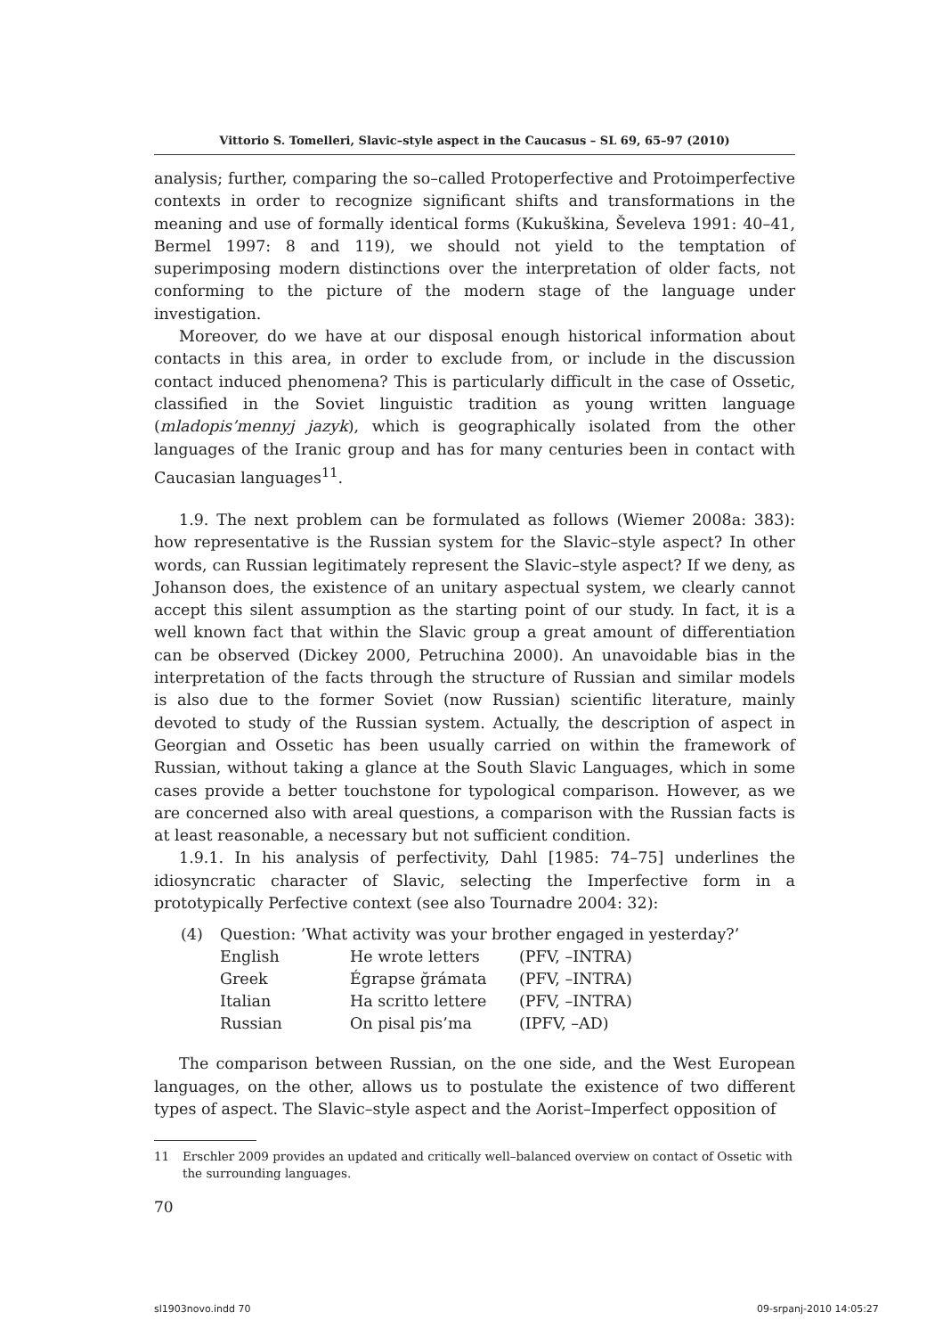Vittorio S. Tomelleri, Slavic–style aspect in the Caucasus – SL 69, 65–97 (2010)
analysis; further, comparing the so–called Protoperfective and Protoimperfective contexts in order to recognize significant shifts and transformations in the meaning and use of formally identical forms (Kukuškina, Ševeleva 1991: 40–41, Bermel 1997: 8 and 119), we should not yield to the temptation of superimposing modern distinctions over the interpretation of older facts, not conforming to the picture of the modern stage of the language under investigation.
Moreover, do we have at our disposal enough historical information about contacts in this area, in order to exclude from, or include in the discussion contact induced phenomena? This is particularly difficult in the case of Ossetic, classified in the Soviet linguistic tradition as young written language (mladopis’mennyj jazyk), which is geographically isolated from the other languages of the Iranic group and has for many centuries been in contact with Caucasian languages<sup>11</sup>.
1.9. The next problem can be formulated as follows (Wiemer 2008a: 383): how representative is the Russian system for the Slavic–style aspect? In other words, can Russian legitimately represent the Slavic–style aspect? If we deny, as Johanson does, the existence of an unitary aspectual system, we clearly cannot accept this silent assumption as the starting point of our study. In fact, it is a well known fact that within the Slavic group a great amount of differentiation can be observed (Dickey 2000, Petruchina 2000). An unavoidable bias in the interpretation of the facts through the structure of Russian and similar models is also due to the former Soviet (now Russian) scientific literature, mainly devoted to study of the Russian system. Actually, the description of aspect in Georgian and Ossetic has been usually carried on within the framework of Russian, without taking a glance at the South Slavic Languages, which in some cases provide a better touchstone for typological comparison. However, as we are concerned also with areal questions, a comparison with the Russian facts is at least reasonable, a necessary but not sufficient condition.
1.9.1. In his analysis of perfectivity, Dahl [1985: 74–75] underlines the idiosyncratic character of Slavic, selecting the Imperfective form in a prototypically Perfective context (see also Tournadre 2004: 32):
| (4) | Question: ’What activity was your brother engaged in yesterday?’ | | |
| | English | He wrote letters | (PFV, –INTRA) |
| | Greek | Égrapse ğrámata | (PFV, –INTRA) |
| | Italian | Ha scritto lettere | (PFV, –INTRA) |
| | Russian | On pisal pis’ma | (IPFV, –AD) |
The comparison between Russian, on the one side, and the West European languages, on the other, allows us to postulate the existence of two different types of aspect. The Slavic–style aspect and the Aorist–Imperfect opposition of
11 Erschler 2009 provides an updated and critically well–balanced overview on contact of Ossetic with the surrounding languages.
70
sl1903novo.indd 70 09-srpanj-2010 14:05:27